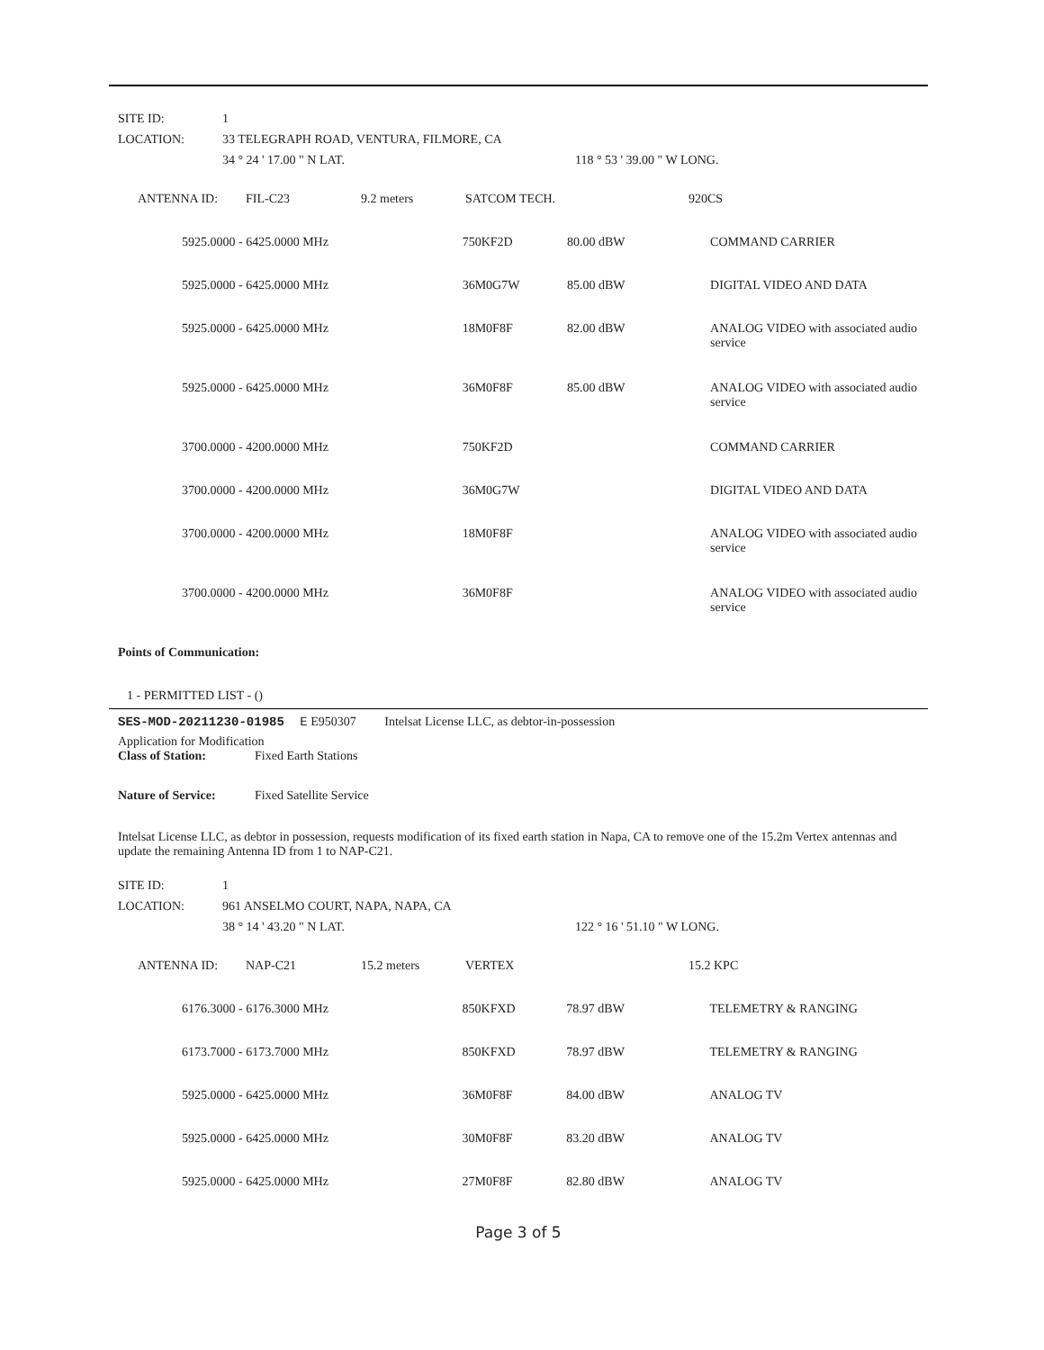| SITE ID: | 1 | |
| LOCATION: | 33 TELEGRAPH ROAD, VENTURA, FILMORE, CA | |
| | 34 ° 24 ' 17.00 " N LAT. | 118 ° 53 ' 39.00 " W LONG. |
| ANTENNA ID: | FIL-C23 | 9.2 meters | SATCOM TECH. | 920CS |
| 5925.0000 - 6425.0000 MHz | 750KF2D | 80.00 dBW | COMMAND CARRIER |
| 5925.0000 - 6425.0000 MHz | 36M0G7W | 85.00 dBW | DIGITAL VIDEO AND DATA |
| 5925.0000 - 6425.0000 MHz | 18M0F8F | 82.00 dBW | ANALOG VIDEO with associated audio service |
| 5925.0000 - 6425.0000 MHz | 36M0F8F | 85.00 dBW | ANALOG VIDEO with associated audio service |
| 3700.0000 - 4200.0000 MHz | 750KF2D | | COMMAND CARRIER |
| 3700.0000 - 4200.0000 MHz | 36M0G7W | | DIGITAL VIDEO AND DATA |
| 3700.0000 - 4200.0000 MHz | 18M0F8F | | ANALOG VIDEO with associated audio service |
| 3700.0000 - 4200.0000 MHz | 36M0F8F | | ANALOG VIDEO with associated audio service |
Points of Communication:
1 - PERMITTED LIST - ()
SES-MOD-20211230-01985 E E950307 Intelsat License LLC, as debtor-in-possession
Application for Modification
Class of Station: Fixed Earth Stations
Nature of Service: Fixed Satellite Service
Intelsat License LLC, as debtor in possession, requests modification of its fixed earth station in Napa, CA to remove one of the 15.2m Vertex antennas and update the remaining Antenna ID from 1 to NAP-C21.
| SITE ID: | 1 | |
| LOCATION: | 961 ANSELMO COURT, NAPA, NAPA, CA | |
| | 38 ° 14 ' 43.20 " N LAT. | 122 ° 16 ' 51.10 " W LONG. |
| ANTENNA ID: | NAP-C21 | 15.2 meters | VERTEX | 15.2 KPC |
| 6176.3000 - 6176.3000 MHz | 850KFXD | 78.97 dBW | TELEMETRY & RANGING |
| 6173.7000 - 6173.7000 MHz | 850KFXD | 78.97 dBW | TELEMETRY & RANGING |
| 5925.0000 - 6425.0000 MHz | 36M0F8F | 84.00 dBW | ANALOG TV |
| 5925.0000 - 6425.0000 MHz | 30M0F8F | 83.20 dBW | ANALOG TV |
| 5925.0000 - 6425.0000 MHz | 27M0F8F | 82.80 dBW | ANALOG TV |
Page 3 of 5